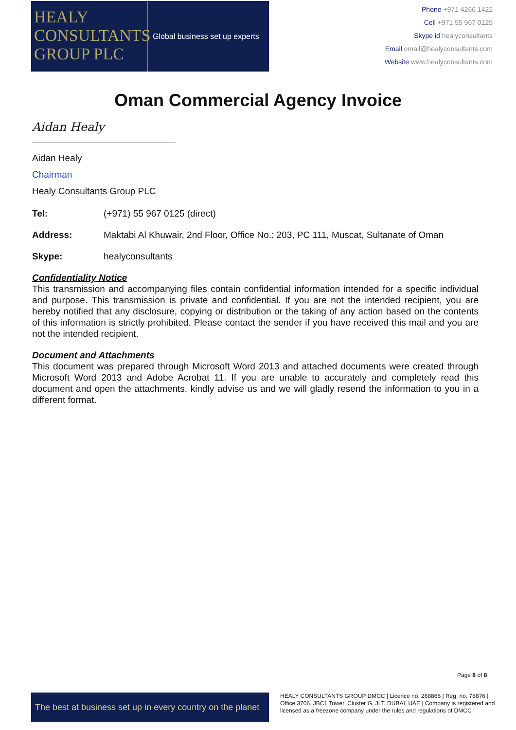HEALY
CONSULTANTS
GROUP PLC
Global business set up experts
Phone +971 4266 1422
Cell +971 55 967 0125
Skype id healyconsultants
Email email@healyconsultants.com
Website www.healyconsultants.com
Oman Commercial Agency Invoice
Aidan Healy
Aidan Healy
Chairman
Healy Consultants Group PLC
Tel: (+971) 55 967 0125 (direct)
Address: Maktabi Al Khuwair, 2nd Floor, Office No.: 203, PC 111, Muscat, Sultanate of Oman
Skype: healyconsultants
Confidentiality Notice
This transmission and accompanying files contain confidential information intended for a specific individual and purpose. This transmission is private and confidential. If you are not the intended recipient, you are hereby notified that any disclosure, copying or distribution or the taking of any action based on the contents of this information is strictly prohibited. Please contact the sender if you have received this mail and you are not the intended recipient.
Document and Attachments
This document was prepared through Microsoft Word 2013 and attached documents were created through Microsoft Word 2013 and Adobe Acrobat 11. If you are unable to accurately and completely read this document and open the attachments, kindly advise us and we will gladly resend the information to you in a different format.
Page 8 of 8
The best at business set up in every country on the planet
HEALY CONSULTANTS GROUP DMCC | Licence no. 268868 | Reg. no. 78876 | Office 3706, JBC1 Tower, Cluster G, JLT, DUBAI, UAE | Company is registered and licensed as a freezone company under the rules and regulations of DMCC |